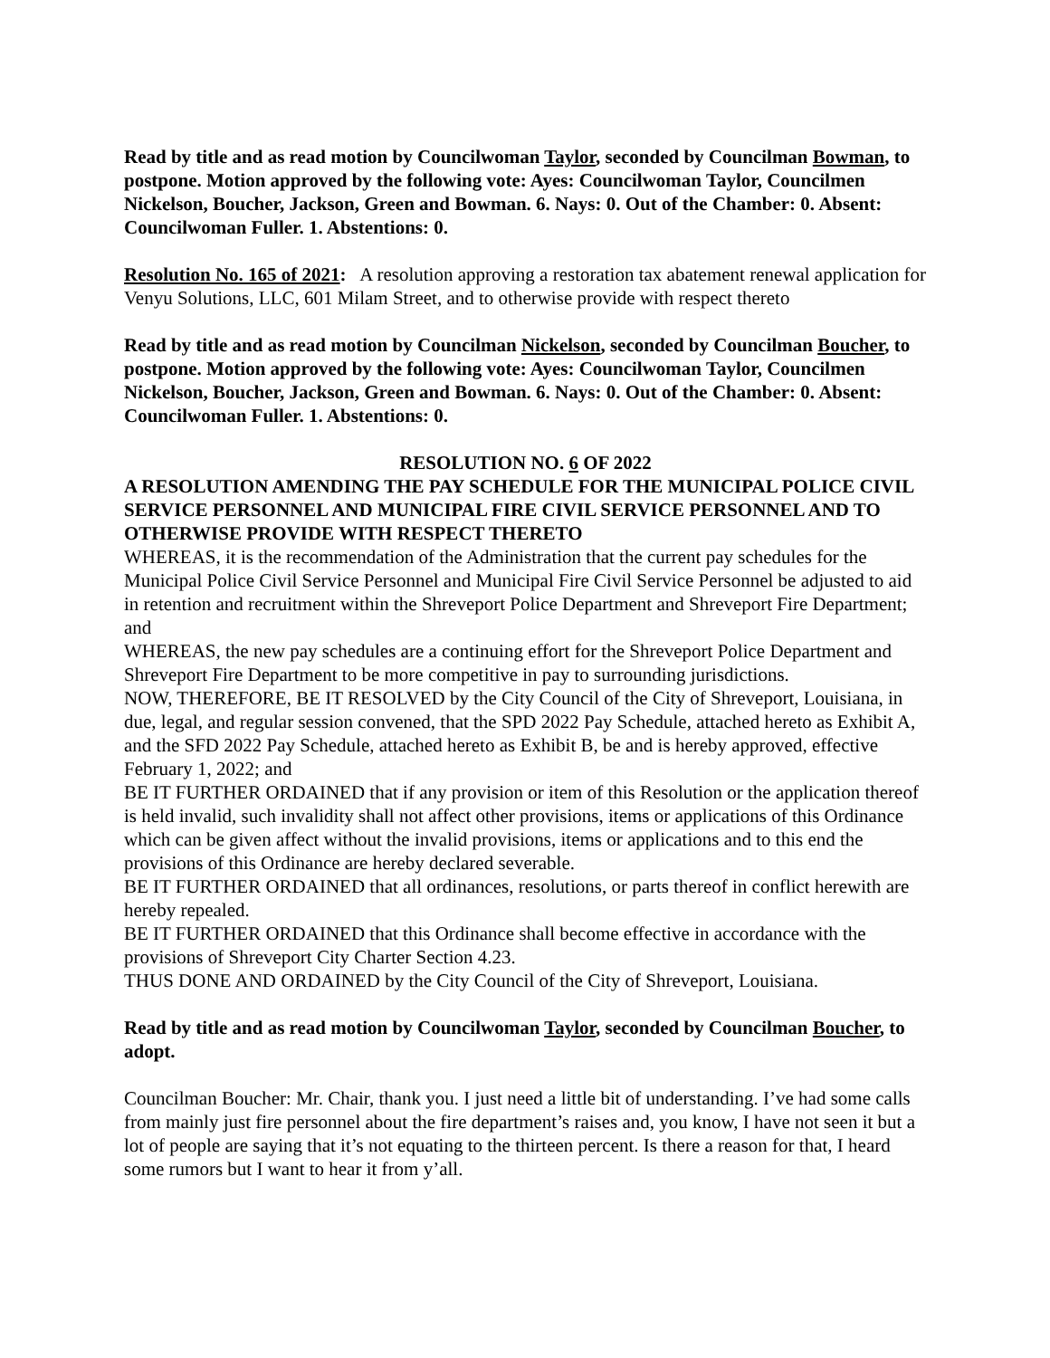Read by title and as read motion by Councilwoman Taylor, seconded by Councilman Bowman, to postpone. Motion approved by the following vote: Ayes: Councilwoman Taylor, Councilmen Nickelson, Boucher, Jackson, Green and Bowman. 6. Nays: 0. Out of the Chamber: 0. Absent: Councilwoman Fuller. 1. Abstentions: 0.
Resolution No. 165 of 2021: A resolution approving a restoration tax abatement renewal application for Venyu Solutions, LLC, 601 Milam Street, and to otherwise provide with respect thereto
Read by title and as read motion by Councilman Nickelson, seconded by Councilman Boucher, to postpone. Motion approved by the following vote: Ayes: Councilwoman Taylor, Councilmen Nickelson, Boucher, Jackson, Green and Bowman. 6. Nays: 0. Out of the Chamber: 0. Absent: Councilwoman Fuller. 1. Abstentions: 0.
RESOLUTION NO. 6 OF 2022
A RESOLUTION AMENDING THE PAY SCHEDULE FOR THE MUNICIPAL POLICE CIVIL SERVICE PERSONNEL AND MUNICIPAL FIRE CIVIL SERVICE PERSONNEL AND TO OTHERWISE PROVIDE WITH RESPECT THERETO
WHEREAS, it is the recommendation of the Administration that the current pay schedules for the Municipal Police Civil Service Personnel and Municipal Fire Civil Service Personnel be adjusted to aid in retention and recruitment within the Shreveport Police Department and Shreveport Fire Department; and
WHEREAS, the new pay schedules are a continuing effort for the Shreveport Police Department and Shreveport Fire Department to be more competitive in pay to surrounding jurisdictions.
NOW, THEREFORE, BE IT RESOLVED by the City Council of the City of Shreveport, Louisiana, in due, legal, and regular session convened, that the SPD 2022 Pay Schedule, attached hereto as Exhibit A, and the SFD 2022 Pay Schedule, attached hereto as Exhibit B, be and is hereby approved, effective February 1, 2022; and
BE IT FURTHER ORDAINED that if any provision or item of this Resolution or the application thereof is held invalid, such invalidity shall not affect other provisions, items or applications of this Ordinance which can be given affect without the invalid provisions, items or applications and to this end the provisions of this Ordinance are hereby declared severable.
BE IT FURTHER ORDAINED that all ordinances, resolutions, or parts thereof in conflict herewith are hereby repealed.
BE IT FURTHER ORDAINED that this Ordinance shall become effective in accordance with the provisions of Shreveport City Charter Section 4.23.
THUS DONE AND ORDAINED by the City Council of the City of Shreveport, Louisiana.
Read by title and as read motion by Councilwoman Taylor, seconded by Councilman Boucher, to adopt.
Councilman Boucher: Mr. Chair, thank you. I just need a little bit of understanding. I’ve had some calls from mainly just fire personnel about the fire department’s raises and, you know, I have not seen it but a lot of people are saying that it’s not equating to the thirteen percent. Is there a reason for that, I heard some rumors but I want to hear it from y’all.